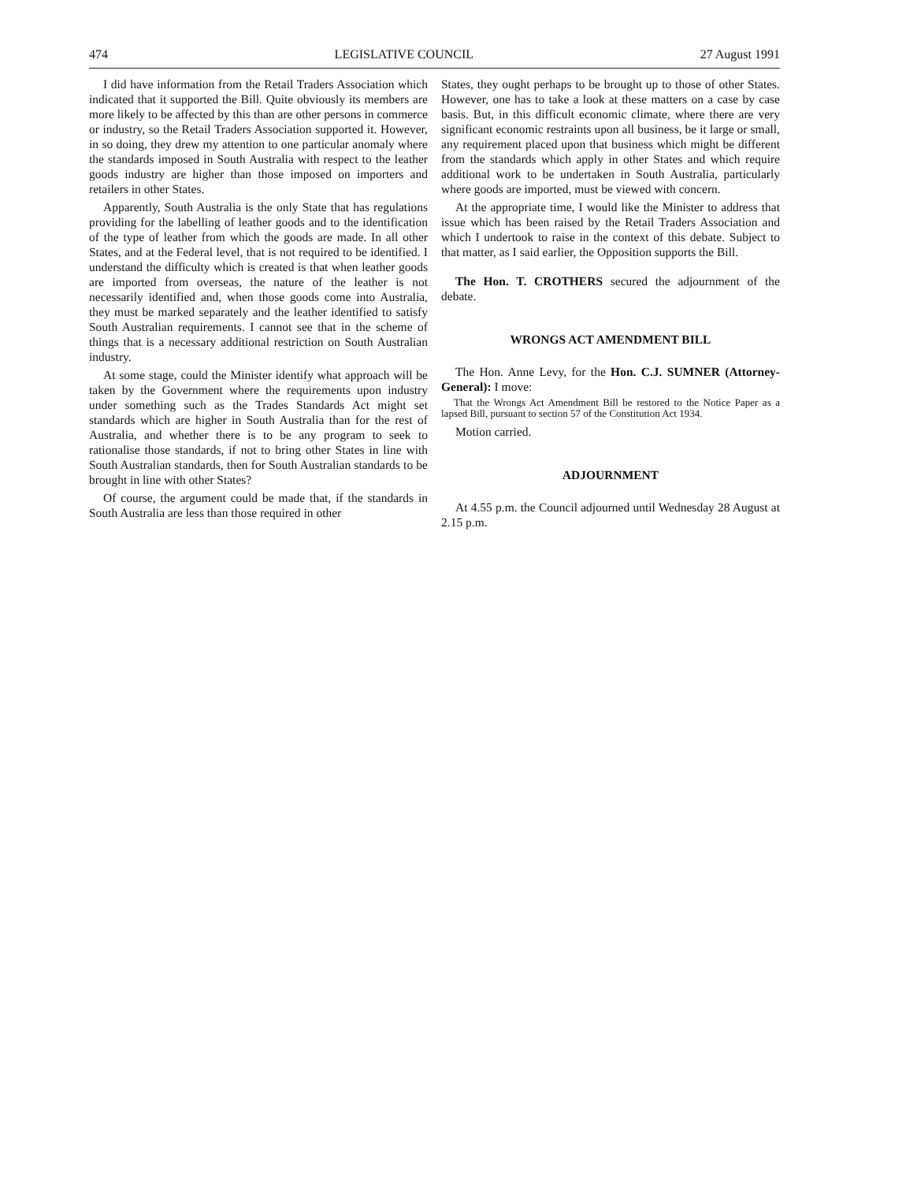474 LEGISLATIVE COUNCIL 27 August 1991
I did have information from the Retail Traders Association which indicated that it supported the Bill. Quite obviously its members are more likely to be affected by this than are other persons in commerce or industry, so the Retail Traders Association supported it. However, in so doing, they drew my attention to one particular anomaly where the standards imposed in South Australia with respect to the leather goods industry are higher than those imposed on importers and retailers in other States.
Apparently, South Australia is the only State that has regulations providing for the labelling of leather goods and to the identification of the type of leather from which the goods are made. In all other States, and at the Federal level, that is not required to be identified. I understand the difficulty which is created is that when leather goods are imported from overseas, the nature of the leather is not necessarily identified and, when those goods come into Australia, they must be marked separately and the leather identified to satisfy South Australian requirements. I cannot see that in the scheme of things that is a necessary additional restriction on South Australian industry.
At some stage, could the Minister identify what approach will be taken by the Government where the requirements upon industry under something such as the Trades Standards Act might set standards which are higher in South Australia than for the rest of Australia, and whether there is to be any program to seek to rationalise those standards, if not to bring other States in line with South Australian standards, then for South Australian standards to be brought in line with other States?
Of course, the argument could be made that, if the standards in South Australia are less than those required in other
States, they ought perhaps to be brought up to those of other States. However, one has to take a look at these matters on a case by case basis. But, in this difficult economic climate, where there are very significant economic restraints upon all business, be it large or small, any requirement placed upon that business which might be different from the standards which apply in other States and which require additional work to be undertaken in South Australia, particularly where goods are imported, must be viewed with concern.
At the appropriate time, I would like the Minister to address that issue which has been raised by the Retail Traders Association and which I undertook to raise in the context of this debate. Subject to that matter, as I said earlier, the Opposition supports the Bill.
The Hon. T. CROTHERS secured the adjournment of the debate.
WRONGS ACT AMENDMENT BILL
The Hon. Anne Levy, for the Hon. C.J. SUMNER (Attorney-General): I move:
That the Wrongs Act Amendment Bill be restored to the Notice Paper as a lapsed Bill, pursuant to section 57 of the Constitution Act 1934.
Motion carried.
ADJOURNMENT
At 4.55 p.m. the Council adjourned until Wednesday 28 August at 2.15 p.m.